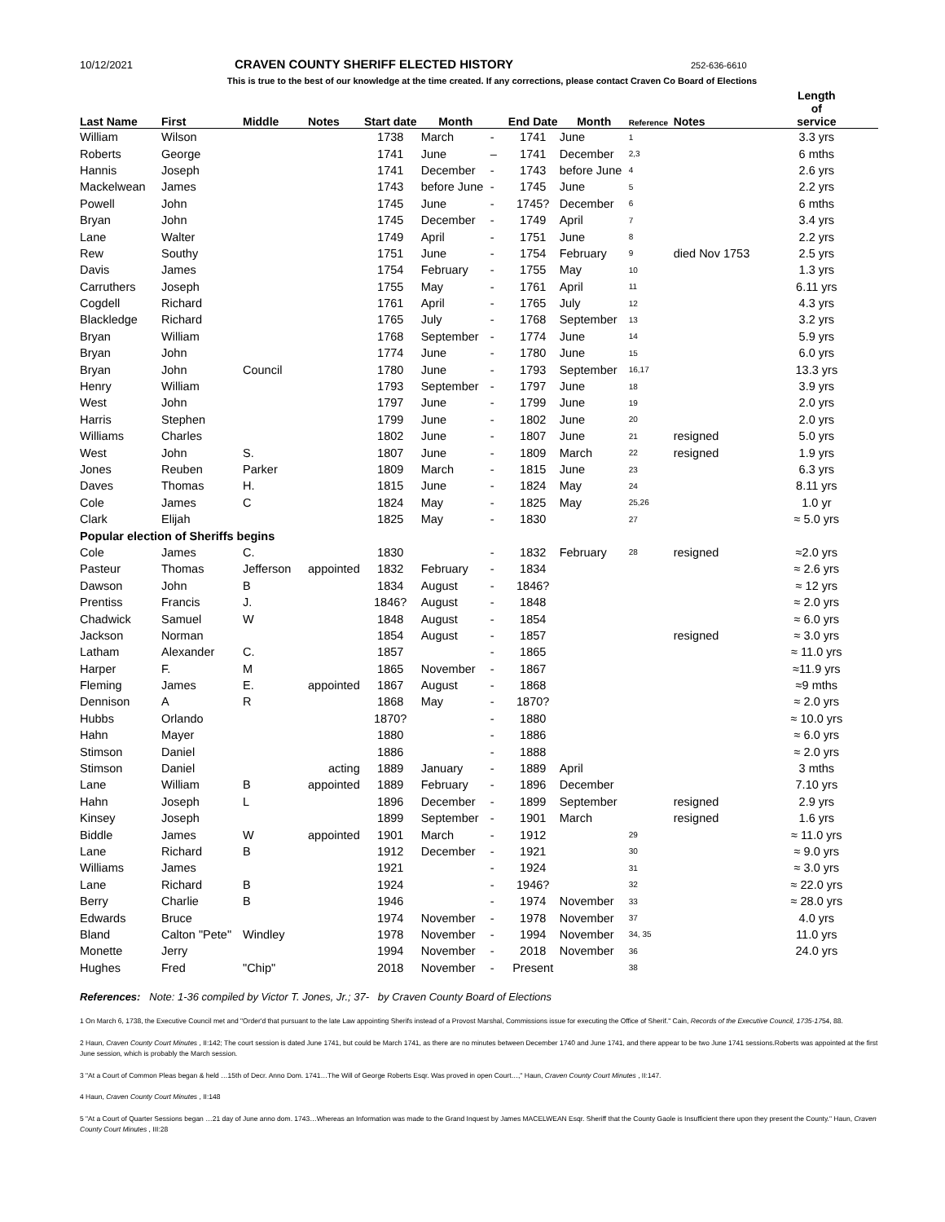10/12/2021 CRAVEN COUNTY SHERIFF ELECTED HISTORY 252-636-6610
This is true to the best of our knowledge at the time created. If any corrections, please contact Craven Co Board of Elections
| Last Name | First | Middle | Notes | Start date | Month | | End Date | Month | Reference | Notes | Length of service |
| --- | --- | --- | --- | --- | --- | --- | --- | --- | --- | --- | --- |
| William | Wilson | | | 1738 | March | - | 1741 | June | 1 | | 3.3 yrs |
| Roberts | George | | | 1741 | June | – | 1741 | December | 2,3 | | 6 mths |
| Hannis | Joseph | | | 1741 | December | - | 1743 | before June | 4 | | 2.6 yrs |
| Mackelwean | James | | | 1743 | before June | - | 1745 | June | 5 | | 2.2 yrs |
| Powell | John | | | 1745 | June | - | 1745? | December | 6 | | 6 mths |
| Bryan | John | | | 1745 | December | - | 1749 | April | 7 | | 3.4 yrs |
| Lane | Walter | | | 1749 | April | - | 1751 | June | 8 | | 2.2 yrs |
| Rew | Southy | | | 1751 | June | - | 1754 | February | 9 | died Nov 1753 | 2.5 yrs |
| Davis | James | | | 1754 | February | - | 1755 | May | 10 | | 1.3 yrs |
| Carruthers | Joseph | | | 1755 | May | - | 1761 | April | 11 | | 6.11 yrs |
| Cogdell | Richard | | | 1761 | April | - | 1765 | July | 12 | | 4.3 yrs |
| Blackledge | Richard | | | 1765 | July | - | 1768 | September | 13 | | 3.2 yrs |
| Bryan | William | | | 1768 | September | - | 1774 | June | 14 | | 5.9 yrs |
| Bryan | John | | | 1774 | June | - | 1780 | June | 15 | | 6.0 yrs |
| Bryan | John | Council | | 1780 | June | - | 1793 | September | 16,17 | | 13.3 yrs |
| Henry | William | | | 1793 | September | - | 1797 | June | 18 | | 3.9 yrs |
| West | John | | | 1797 | June | - | 1799 | June | 19 | | 2.0 yrs |
| Harris | Stephen | | | 1799 | June | - | 1802 | June | 20 | | 2.0 yrs |
| Williams | Charles | | | 1802 | June | - | 1807 | June | 21 | resigned | 5.0 yrs |
| West | John | S. | | 1807 | June | - | 1809 | March | 22 | resigned | 1.9 yrs |
| Jones | Reuben | Parker | | 1809 | March | - | 1815 | June | 23 | | 6.3 yrs |
| Daves | Thomas | H. | | 1815 | June | - | 1824 | May | 24 | | 8.11 yrs |
| Cole | James | C | | 1824 | May | - | 1825 | May | 25,26 | | 1.0 yr |
| Clark | Elijah | | | 1825 | May | - | 1830 | | 27 | | ≈ 5.0 yrs |
| Popular election of Sheriffs begins | | | | | | | | | | | |
| Cole | James | C. | | 1830 | | - | 1832 | February | 28 | resigned | ≈2.0 yrs |
| Pasteur | Thomas | Jefferson | appointed | 1832 | February | - | 1834 | | | | ≈ 2.6 yrs |
| Dawson | John | B | | 1834 | August | - | 1846? | | | | ≈ 12 yrs |
| Prentiss | Francis | J. | | 1846? | August | - | 1848 | | | | ≈ 2.0 yrs |
| Chadwick | Samuel | W | | 1848 | August | - | 1854 | | | | ≈ 6.0 yrs |
| Jackson | Norman | | | 1854 | August | - | 1857 | | | resigned | ≈ 3.0 yrs |
| Latham | Alexander | C. | | 1857 | | - | 1865 | | | | ≈ 11.0 yrs |
| Harper | F. | M | | 1865 | November | - | 1867 | | | | ≈11.9 yrs |
| Fleming | James | E. | appointed | 1867 | August | - | 1868 | | | | ≈9 mths |
| Dennison | A | R | | 1868 | May | - | 1870? | | | | ≈ 2.0 yrs |
| Hubbs | Orlando | | | 1870? | | - | 1880 | | | | ≈ 10.0 yrs |
| Hahn | Mayer | | | 1880 | | - | 1886 | | | | ≈ 6.0 yrs |
| Stimson | Daniel | | | 1886 | | - | 1888 | | | | ≈ 2.0 yrs |
| Stimson | Daniel | | acting | 1889 | January | - | 1889 | April | | | 3 mths |
| Lane | William | B | appointed | 1889 | February | - | 1896 | December | | | 7.10 yrs |
| Hahn | Joseph | L | | 1896 | December | - | 1899 | September | | resigned | 2.9 yrs |
| Kinsey | Joseph | | | 1899 | September | - | 1901 | March | | resigned | 1.6 yrs |
| Biddle | James | W | appointed | 1901 | March | - | 1912 | | 29 | | ≈ 11.0 yrs |
| Lane | Richard | B | | 1912 | December | - | 1921 | | 30 | | ≈ 9.0 yrs |
| Williams | James | | | 1921 | | - | 1924 | | 31 | | ≈ 3.0 yrs |
| Lane | Richard | B | | 1924 | | - | 1946? | | 32 | | ≈ 22.0 yrs |
| Berry | Charlie | B | | 1946 | | - | 1974 | November | 33 | | ≈ 28.0 yrs |
| Edwards | Bruce | | | 1974 | November | - | 1978 | November | 37 | | 4.0 yrs |
| Bland | Calton "Pete" | Windley | | 1978 | November | - | 1994 | November | 34, 35 | | 11.0 yrs |
| Monette | Jerry | | | 1994 | November | - | 2018 | November | 36 | | 24.0 yrs |
| Hughes | Fred | "Chip" | | 2018 | November | - | Present | | 38 | | |
References: Note: 1-36 compiled by Victor T. Jones, Jr.; 37- by Craven County Board of Elections
1 On March 6, 1738, the Executive Council met and "Order'd that pursuant to the late Law appointing Sherifs instead of a Provost Marshal, Commissions issue for executing the Office of Sherif." Cain, Records of the Executive Council, 1735-1754, 88.
2 Haun, Craven County Court Minutes , II:142; The court session is dated June 1741, but could be March 1741, as there are no minutes between December 1740 and June 1741, and there appear to be two June 1741 sessions.Roberts was appointed at the first June session, which is probably the March session.
3 "At a Court of Common Pleas began & held …15th of Decr. Anno Dom. 1741…The Will of George Roberts Esqr. Was proved in open Court…," Haun, Craven County Court Minutes , II:147.
4 Haun, Craven County Court Minutes , II:148
5 "At a Court of Quarter Sessions began …21 day of June anno dom. 1743…Whereas an Information was made to the Grand Inquest by James MACELWEAN Esqr. Sheriff that the County Gaole is Insufficient there upon they present the County." Haun, Craven County Court Minutes , III:28